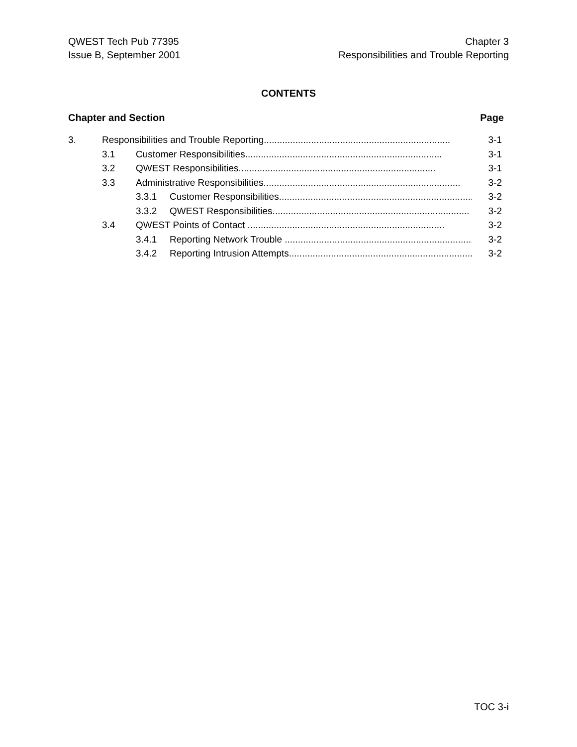QWEST Tech Pub 77395
Issue B, September 2001
Chapter 3
Responsibilities and Trouble Reporting
CONTENTS
Chapter and Section Page
3. Responsibilities and Trouble Reporting....................................................................... 3-1
3.1 Customer Responsibilities........................................................................... 3-1
3.2 QWEST Responsibilities........................................................................... 3-1
3.3 Administrative Responsibilities........................................................................... 3-2
3.3.1 Customer Responsibilities........................................................................... 3-2
3.3.2 QWEST Responsibilities........................................................................... 3-2
3.4 QWEST Points of Contact ........................................................................... 3-2
3.4.1 Reporting Network Trouble ........................................................................... 3-2
3.4.2 Reporting Intrusion Attempts........................................................................... 3-2
TOC 3-i